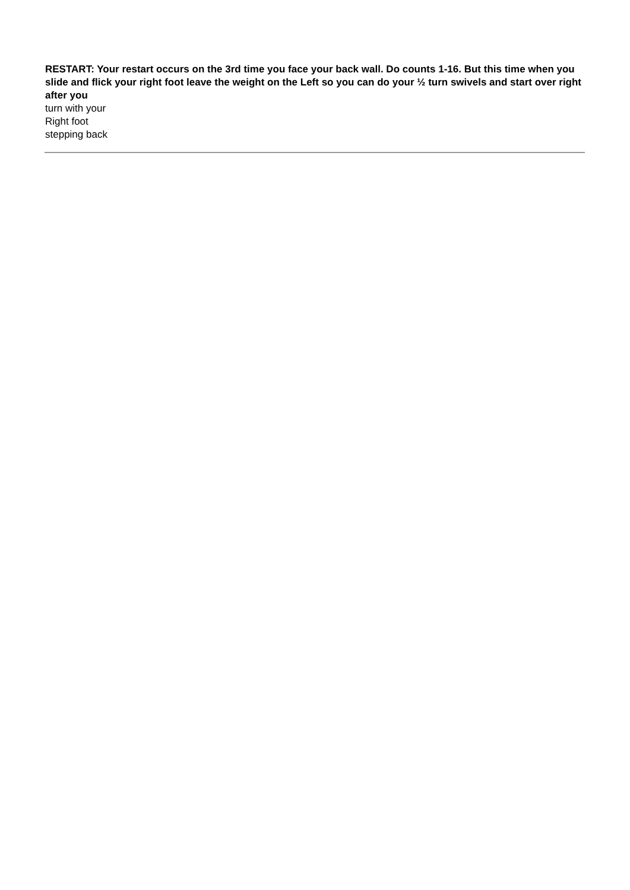RESTART: Your restart occurs on the 3rd time you face your back wall. Do counts 1-16. But this time when you slide and flick your right foot leave the weight on the Left so you can do your ½ turn swivels and start over right after you
turn with your
Right foot
stepping back